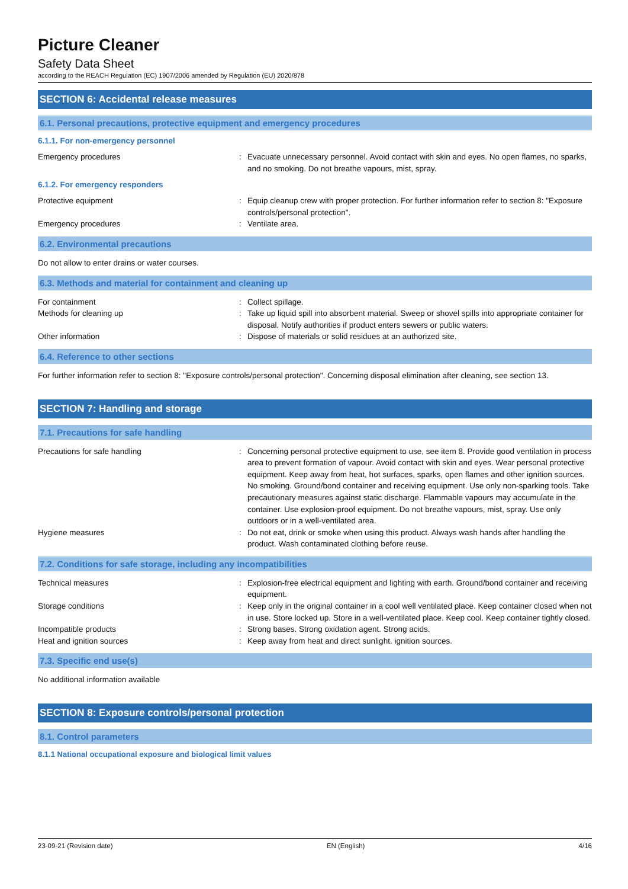Picture Cleaner
Safety Data Sheet
according to the REACH Regulation (EC) 1907/2006 amended by Regulation (EU) 2020/878
SECTION 6: Accidental release measures
6.1. Personal precautions, protective equipment and emergency procedures
6.1.1. For non-emergency personnel
Emergency procedures : Evacuate unnecessary personnel. Avoid contact with skin and eyes. No open flames, no sparks, and no smoking. Do not breathe vapours, mist, spray.
6.1.2. For emergency responders
Protective equipment : Equip cleanup crew with proper protection. For further information refer to section 8: "Exposure controls/personal protection".
Emergency procedures : Ventilate area.
6.2. Environmental precautions
Do not allow to enter drains or water courses.
6.3. Methods and material for containment and cleaning up
For containment : Collect spillage.
Methods for cleaning up : Take up liquid spill into absorbent material. Sweep or shovel spills into appropriate container for disposal. Notify authorities if product enters sewers or public waters.
Other information : Dispose of materials or solid residues at an authorized site.
6.4. Reference to other sections
For further information refer to section 8: "Exposure controls/personal protection". Concerning disposal elimination after cleaning, see section 13.
SECTION 7: Handling and storage
7.1. Precautions for safe handling
Precautions for safe handling : Concerning personal protective equipment to use, see item 8. Provide good ventilation in process area to prevent formation of vapour. Avoid contact with skin and eyes. Wear personal protective equipment. Keep away from heat, hot surfaces, sparks, open flames and other ignition sources. No smoking. Ground/bond container and receiving equipment. Use only non-sparking tools. Take precautionary measures against static discharge. Flammable vapours may accumulate in the container. Use explosion-proof equipment. Do not breathe vapours, mist, spray. Use only outdoors or in a well-ventilated area.
Hygiene measures : Do not eat, drink or smoke when using this product. Always wash hands after handling the product. Wash contaminated clothing before reuse.
7.2. Conditions for safe storage, including any incompatibilities
Technical measures : Explosion-free electrical equipment and lighting with earth. Ground/bond container and receiving equipment.
Storage conditions : Keep only in the original container in a cool well ventilated place. Keep container closed when not in use. Store locked up. Store in a well-ventilated place. Keep cool. Keep container tightly closed.
Incompatible products : Strong bases. Strong oxidation agent. Strong acids.
Heat and ignition sources : Keep away from heat and direct sunlight. ignition sources.
7.3. Specific end use(s)
No additional information available
SECTION 8: Exposure controls/personal protection
8.1. Control parameters
8.1.1 National occupational exposure and biological limit values
23-09-21 (Revision date) EN (English) 4/16